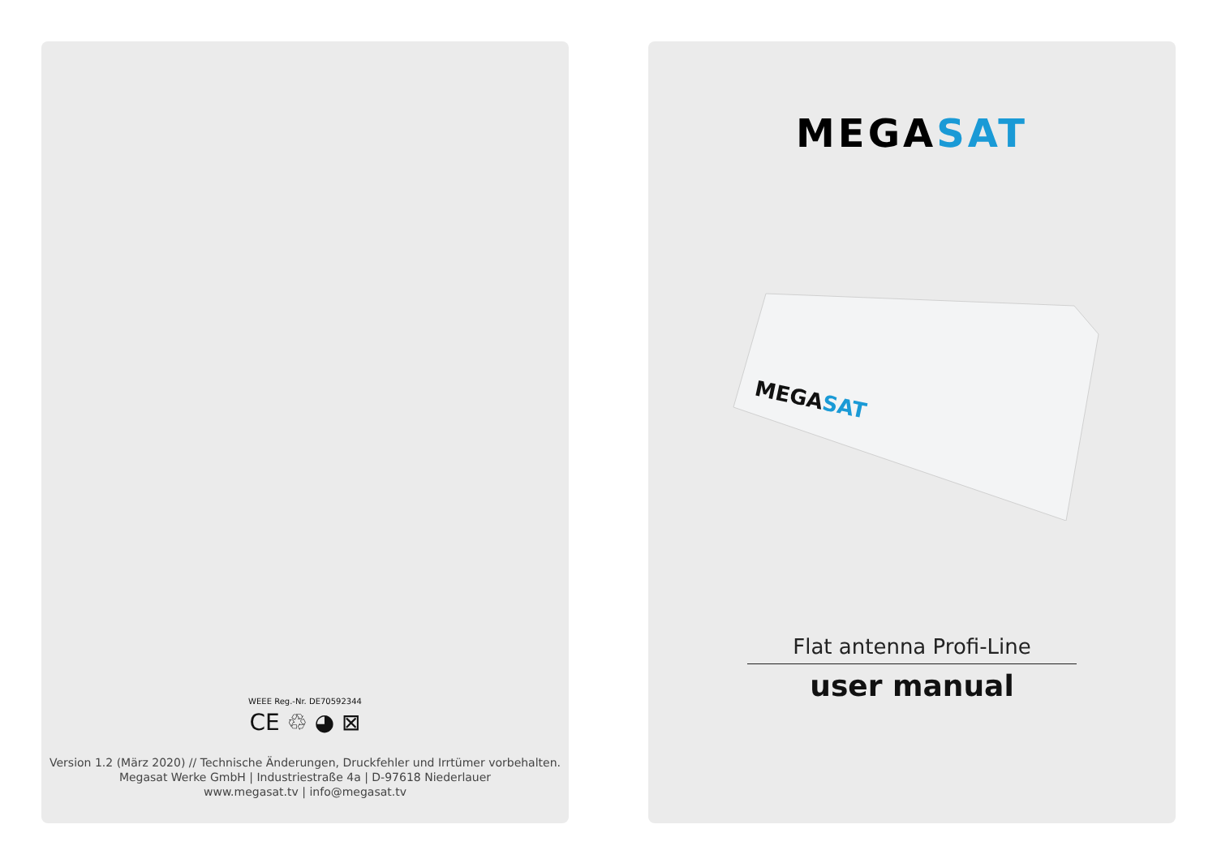WEEE Reg.-Nr. DE70592344
CE ♲ ◕ ⊠
Version 1.2 (März 2020) // Technische Änderungen, Druckfehler und Irrtümer vorbehalten.
Megasat Werke GmbH | Industriestraße 4a | D-97618 Niederlauer
www.megasat.tv | info@megasat.tv
MEGASAT
MEGASAT
Flat antenna Profi-Line
user manual